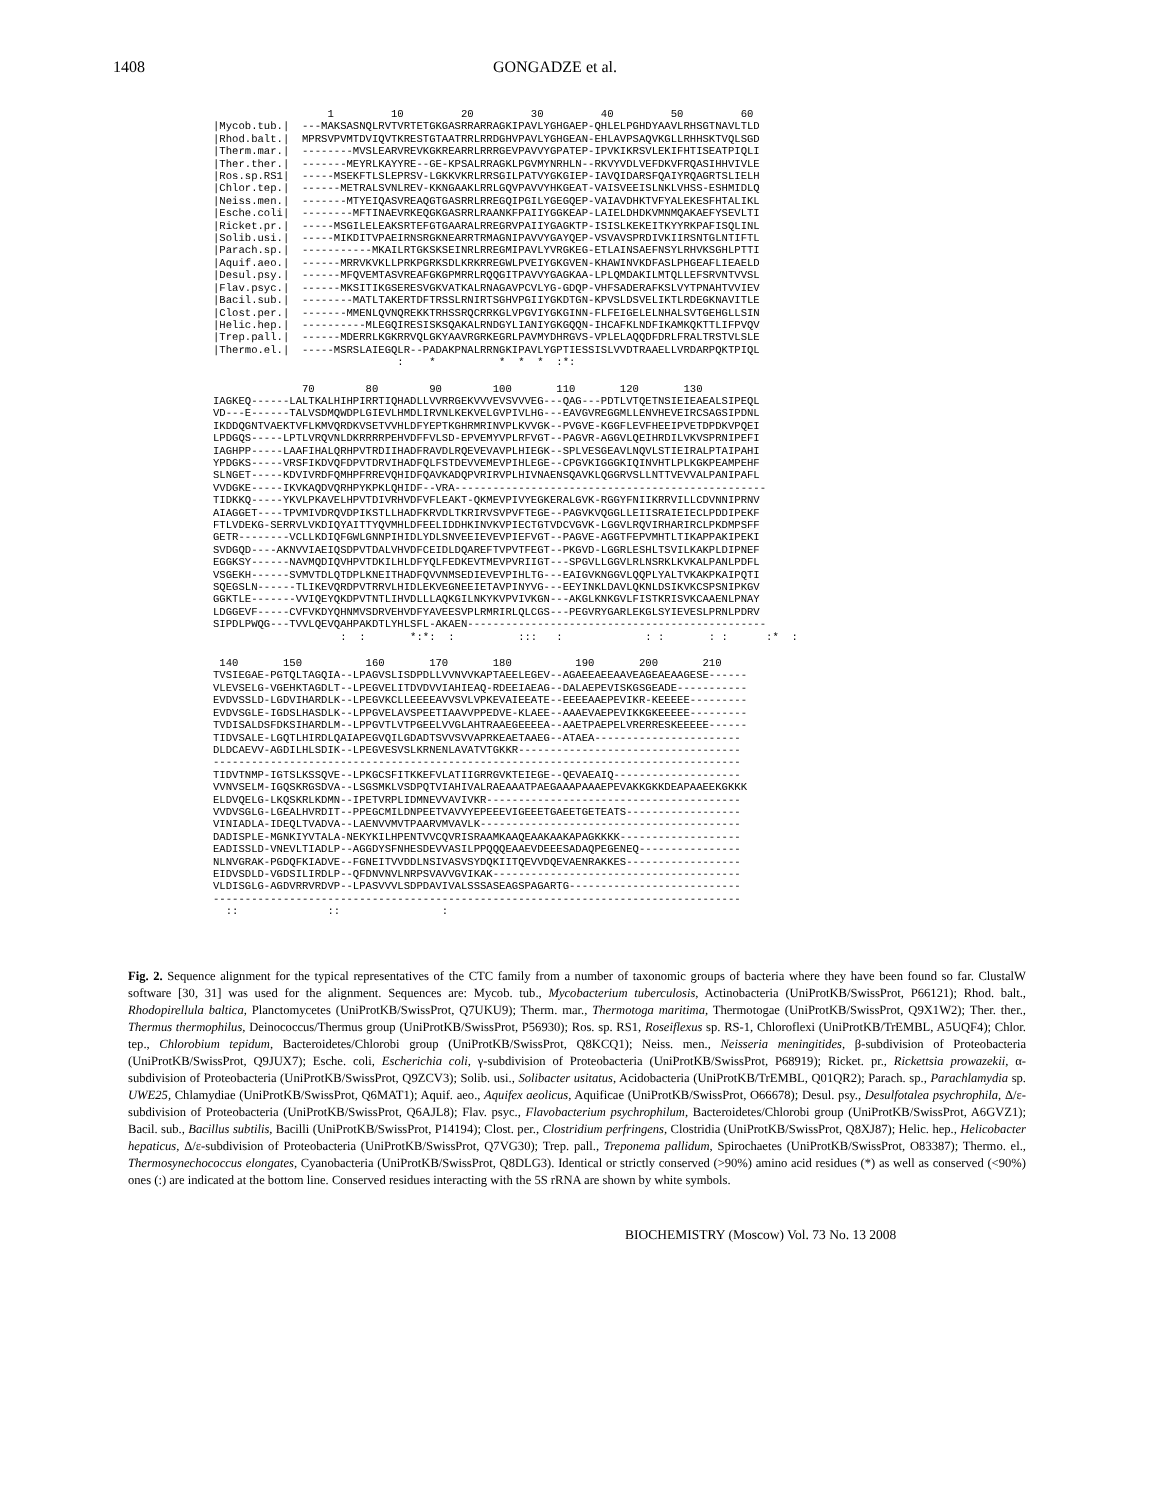1408 GONGADZE et al.
                  1         10         20         30         40         50         60
|Mycob.tub.|  ---MAKSASNQLRVTVRTETGKGASRRARRAGKIPAVLYGHGAEP-QHLELPGHDYAAVLRHSGTNAVLTLD
|Rhod.balt.|  MPRSVPVMTDVIQVTKRESTGTAATRRLRRDGHVPAVLYGHGEAN-EHLAVPSAQVKGLLRHHSKTVQLSGD
|Therm.mar.|  --------MVSLEARVREVKGKREARRLRRRGEVPAVVYGPATEP-IPVKIKRSVLEKIFHTISEATPIQLI
|Ther.ther.|  -------MEYRLKAYYRE--GE-KPSALRRAGKLPGVMYNRHLN--RKVYVDLVEFDKVFRQASIHHVIVLE
|Ros.sp.RS1|  -----MSEKFTLSLEPRSV-LGKKVKRLRRSGILPATVYGKGIEP-IAVQIDARSFQAIYRQAGRTSLIELH
|Chlor.tep.|  ------METRALSVNLREV-KKNGAAKLRRLGQVPAVVYHKGEAT-VAISVEEISLNKLVHSS-ESHMIDLQ
|Neiss.men.|  -------MTYEIQASVREAQGTGASRRLRREGQIPGILYGEGQEP-VAIAVDHKTVFYALEKESFHTALIKL
|Esche.coli|  --------MFTINAEVRKEQGKGASRRLRAANKFPAIIYGGKEAP-LAIELDHDKVMNMQAKAEFYSEVLTI
|Ricket.pr.|  -----MSGILELEAKSRTEFGTGAARALRREGRVPAIIYGAGKTP-ISISLKEKEITKYYRKPAFISQLINL
|Solib.usi.|  -----MIKDITVPAEIRNSRGKNEARRTRMAGNIPAVVYGAYQEP-VSVAVSPRDIVKIIRSNTGLNTIFTL
|Parach.sp.|  -----------MKAILRTGKSKSEINRLRREGMIPAVLYVRGKEG-ETLAINSAEFNSYLRHVKSGHLPTTI
|Aquif.aeo.|  ------MRRVKVKLLPRKPGRKSDLKRKRREGWLPVEIYGKGVEN-KHAWINVKDFASLPHGEAFLIEAELD
|Desul.psy.|  ------MFQVEMTASVREAFGKGPMRRLRQQGITPAVVYGAGKAA-LPLQMDAKILMTQLLEFSRVNTVVSL
|Flav.psyc.|  ------MKSITIKGSERESVGKVATKALRNAGAVPCVLYG-GDQP-VHFSADERAFKSLVYTPNAHTVVIEV
|Bacil.sub.|  --------MATLTAKERTDFTRSSLRNIRTSGHVPGIIYGKDTGN-KPVSLDSVELIKTLRDEGKNAVITLE
|Clost.per.|  -------MMENLQVNQREKKTRHSSRQCRRKGLVPGVIYGKGINN-FLFEIGELELNHALSVTGEHGLLSIN
|Helic.hep.|  ----------MLEGQIRESISKSQAKALRNDGYLIANIYGKGQQN-IHCAFKLNDFIKAMKQKTTLIFPVQV
|Trep.pall.|  ------MDERRLKGKRRVQLGKYAAVRGRKEGRLPAVMYDHRGVS-VPLELAQQDFDRLFRALTRSTVLSLE
|Thermo.el.|  -----MSRSLAIEGQLR--PADAKPNALRRNGKIPAVLYGPTIESSISLVVDTRAAELLVRDARPQKTPIQL
                             :    *          *  *  *  :*:
              70        80        90        100       110       120       130
IAGKEQ------LALTKALHIHPIRRTIQHADLLVVRRGEKVVVEVSVVVEG---QAG---PDTLVTQETNSIEIEAEALSIPEQL
VD---E------TALVSDMQWDPLGIEVLHMDLIRVNLKEKVELGVPIVLHG---EAVGVREGGMLLENVHEVEIRCSAGSIPDNL
IKDDQGNTVAEKTVFLKMVQRDKVSETVVHLDFYEPTKGHRMRINVPLKVVGK--PVGVE-KGGFLEVFHEEIPVETDPDKVPQEI
LPDGQS-----LPTLVRQVNLDKRRRRPEHVDFFVLSD-EPVEMYVPLRFVGT--PAGVR-AGGVLQEIHRDILVKVSPRNIPEFI
IAGHPP-----LAAFIHALQRHPVTRDIIHADFRAVDLRQEVEVAVPLHIEGK--SPLVESGEAVLNQVLSTIEIRALPTAIPAHI
YPDGKS-----VRSFIKDVQFDPVTDRVIHADFQLFSTDEVVEMEVPIHLEGE--CPGVKIGGGKIQINVHTLPLKGKPEAMPEHF
SLNGET-----KDVIVRDFQMHPFRREVQHIDFQAVKADQPVRIRVPLHIVNAENSQAVKLQGGRVSLLNTTVEVVALPANIPAFL
VVDGKE-----IKVKAQDVQRHPYKPKLQHIDF--VRA-------------------------------------------------
TIDKKQ-----YKVLPKAVELHPVTDIVRHVDFVFLEAKT-QKMEVPIVYEGKERALGVK-RGGYFNIIKRRVILLCDVNNIPRNV
AIAGGET----TPVMIVDRQVDPIKSTLLHADFKRVDLTKRIRVSVPVFTEGE--PAGVKVQGGLLEIISRAIEIECLPDDIPEKF
FTLVDEKG-SERRVLVKDIQYAITTYQVMHLDFEELIDDHKINVKVPIECTGTVDCVGVK-LGGVLRQVIRHARIRCLPKDMPSFF
GETR--------VCLLKDIQFGWLGNNPIHIDLYDLSNVEEIEVEVPIEFVGT--PAGVE-AGGTFEPVMHTLTIKAPPAKIPEKI
SVDGQD----AKNVVIAEIQSDPVTDALVHVDFCEIDLDQAREFTVPVTFEGT--PKGVD-LGGRLESHLTSVILKAKPLDIPNEF
EGGKSY------NAVMQDIQVHPVTDKILHLDFYQLFEDKEVTMEVPVRIIGT---SPGVLLGGVLRLNSRKLKVKALPANLPDFL
VSGEKH------SVMVTDLQTDPLKNEITHADFQVVNMSEDIEVEVPIHLTG---EAIGVKNGGVLQQPLYALTVKAKPKAIPQTI
SQEGSLN------TLIKEVQRDPVTRRVLHIDLEKVEGNEEIETAVPINYVG---EEYINKLDAVLQKNLDSIKVKCSPSNIPKGV
GGKTLE-------VVIQEYQKDPVTNTLIHVDLLLAQKGILNKYKVPVIVKGN---AKGLKNKGVLFISTKRISVKCAAENLPNAY
LDGGEVF-----CVFVKDYQHNMVSDRVEHVDFYAVEESVPLRMRIRLQLCGS---PEGVRYGARLEKGLSYIEVESLPRNLPDRV
SIPDLPWQG---TVVLQEVQAHPAKDTLYHLSFL-AKAEN-----------------------------------------------
                    :  :       *:*:  :          :::   :             : :       : :      :*  :
 140       150          160       170       180          190       200       210
TVSIEGAE-PGTQLTAGQIA--LPAGVSLISDPDLLVVNVVKAPTAEELEGEV--AGAEEAEEAAVEAGEAEAAGESE------
VLEVSELG-VGEHKTAGDLT--LPEGVELITDVDVVIAHIEAQ-RDEEIAEAG--DALAEPEVISKGSGEADE-----------
EVDVSSLD-LGDVIHARDLK--LPEGVKCLLEEEEAVVSVLVPKEVAIEEATE--EEEEAAEPEVIKR-KEEEEE---------
EVDVSGLE-IGDSLHASDLK--LPPGVELAVSPEETIAAVVPPEDVE-KLAEE--AAAEVAEPEVIKKGKEEEEE---------
TVDISALDSFDKSIHARDLM--LPPGVTLVTPGEELVVGLAHTRAAEGEEEEA--AAETPAEPELVRERRESKEEEEE------
TIDVSALE-LGQTLHIRDLQAIAPEGVQILGDADTSVVSVVAPRKEAETAAEG--ATAEA-----------------------
DLDCAEVV-AGDILHLSDIK--LPEGVESVSLKRNENLAVATVTGKKR-----------------------------------
-----------------------------------------------------------------------------------
TIDVTNMP-IGTSLKSSQVE--LPKGCSFITKKEFVLATIIGRRGVKTEIEGE--QEVAEAIQ--------------------
VVNVSELM-IGQSKRGSDVA--LSGSMKLVSDPQTVIAHIVALRAEAAATPAEGAAAPAAAEPEVAKKGKKDEAPAAEEKGKKK
ELDVQELG-LKQSKRLKDMN--IPETVRPLIDMNEVVAVIVKR----------------------------------------
VVDVSGLG-LGEALHVRDIT--PPEGCMILDNPEETVAVVYEPEEEVIGEEETGAEETGETEATS------------------
VINIADLA-IDEQLTVADVA--LAENVVMVTPAARVMVAVLK-----------------------------------------
DADISPLE-MGNKIYVTALA-NEKYKILHPENTVVCQVRISRAAMKAAQEAAKAAKAPAGKKKK-------------------
EADISSLD-VNEVLTIADLP--AGGDYSFNHESDEVVASILPPQQQEAAEVDEEESADAQPEGENEQ----------------
NLNVGRAK-PGDQFKIADVE--FGNEITVVDDLNSIVASVSYDQKIITQEVVDQEVAENRAKKES------------------
EIDVSDLD-VGDSILIRDLP--QFDNVNVLNRPSVAVVGVIKAK---------------------------------------
VLDISGLG-AGDVRRVRDVP--LPASVVVLSDPDAVIVALSSSASEAGSPAGARTG---------------------------
-----------------------------------------------------------------------------------
  ::              ::                :
Fig. 2. Sequence alignment for the typical representatives of the CTC family from a number of taxonomic groups of bacteria where they have been found so far. ClustalW software [30, 31] was used for the alignment. Sequences are: Mycob. tub., Mycobacterium tuberculosis, Actinobacteria (UniProtKB/SwissProt, P66121); Rhod. balt., Rhodopirellula baltica, Planctomycetes (UniProtKB/SwissProt, Q7UKU9); Therm. mar., Thermotoga maritima, Thermotogae (UniProtKB/SwissProt, Q9X1W2); Ther. ther., Thermus thermophilus, Deinococcus/Thermus group (UniProtKB/SwissProt, P56930); Ros. sp. RS1, Roseiflexus sp. RS-1, Chloroflexi (UniProtKB/TrEMBL, A5UQF4); Chlor. tep., Chlorobium tepidum, Bacteroidetes/Chlorobi group (UniProtKB/SwissProt, Q8KCQ1); Neiss. men., Neisseria meningitides, β-subdivision of Proteobacteria (UniProtKB/SwissProt, Q9JUX7); Esche. coli, Escherichia coli, γ-subdivision of Proteobacteria (UniProtKB/SwissProt, P68919); Ricket. pr., Rickettsia prowazekii, α-subdivision of Proteobacteria (UniProtKB/SwissProt, Q9ZCV3); Solib. usi., Solibacter usitatus, Acidobacteria (UniProtKB/TrEMBL, Q01QR2); Parach. sp., Parachlamydia sp. UWE25, Chlamydiae (UniProtKB/SwissProt, Q6MAT1); Aquif. aeo., Aquifex aeolicus, Aquificae (UniProtKB/SwissProt, O66678); Desul. psy., Desulfotalea psychrophila, Δ/ε-subdivision of Proteobacteria (UniProtKB/SwissProt, Q6AJL8); Flav. psyc., Flavobacterium psychrophilum, Bacteroidetes/Chlorobi group (UniProtKB/SwissProt, A6GVZ1); Bacil. sub., Bacillus subtilis, Bacilli (UniProtKB/SwissProt, P14194); Clost. per., Clostridium perfringens, Clostridia (UniProtKB/SwissProt, Q8XJ87); Helic. hep., Helicobacter hepaticus, Δ/ε-subdivision of Proteobacteria (UniProtKB/SwissProt, Q7VG30); Trep. pall., Treponema pallidum, Spirochaetes (UniProtKB/SwissProt, O83387); Thermo. el., Thermosynechococcus elongates, Cyanobacteria (UniProtKB/SwissProt, Q8DLG3). Identical or strictly conserved (>90%) amino acid residues (*) as well as conserved (<90%) ones (:) are indicated at the bottom line. Conserved residues interacting with the 5S rRNA are shown by white symbols.
BIOCHEMISTRY (Moscow) Vol. 73 No. 13 2008